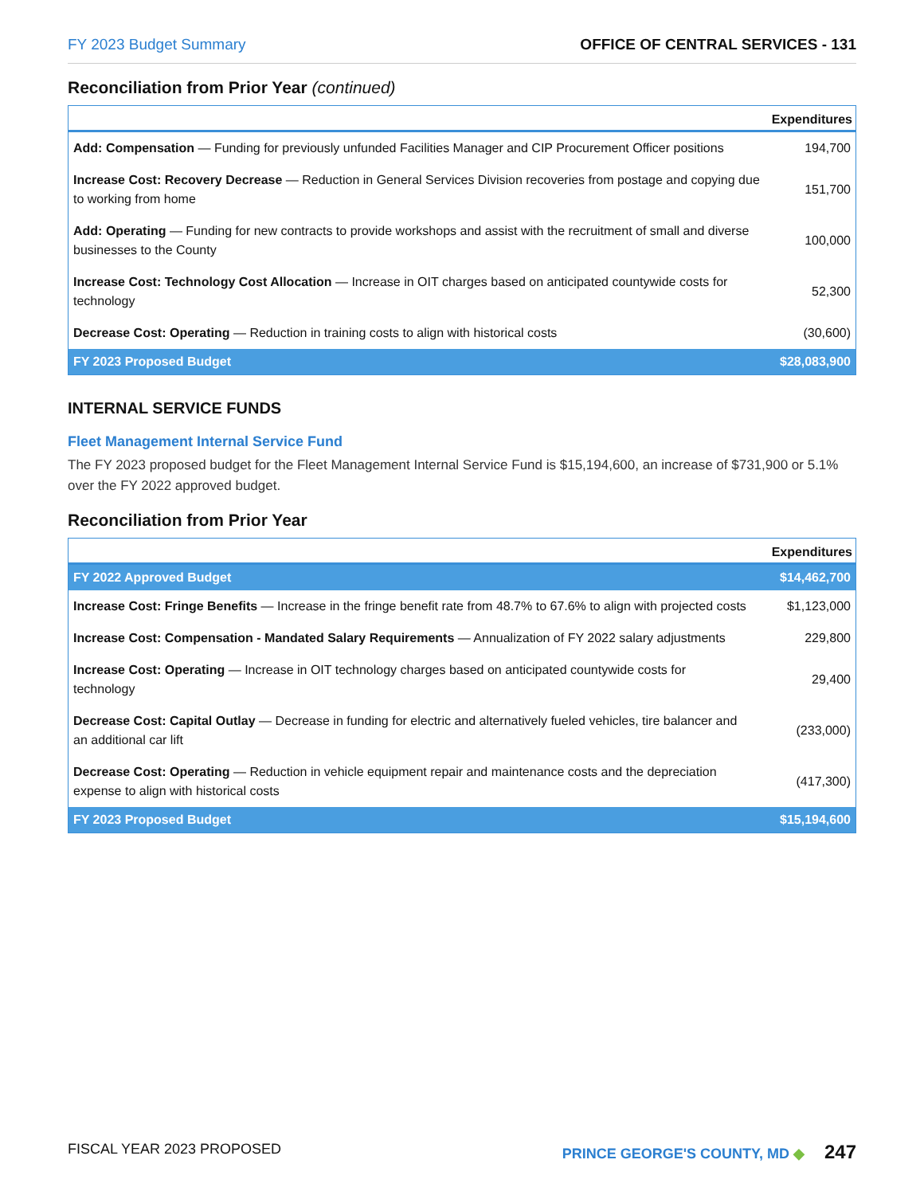FY 2023 Budget Summary OFFICE OF CENTRAL SERVICES - 131
Reconciliation from Prior Year (continued)
| | Expenditures |
| --- | --- |
| Add: Compensation — Funding for previously unfunded Facilities Manager and CIP Procurement Officer positions | 194,700 |
| Increase Cost: Recovery Decrease — Reduction in General Services Division recoveries from postage and copying due to working from home | 151,700 |
| Add: Operating — Funding for new contracts to provide workshops and assist with the recruitment of small and diverse businesses to the County | 100,000 |
| Increase Cost: Technology Cost Allocation — Increase in OIT charges based on anticipated countywide costs for technology | 52,300 |
| Decrease Cost: Operating — Reduction in training costs to align with historical costs | (30,600) |
| FY 2023 Proposed Budget | $28,083,900 |
INTERNAL SERVICE FUNDS
Fleet Management Internal Service Fund
The FY 2023 proposed budget for the Fleet Management Internal Service Fund is $15,194,600, an increase of $731,900 or 5.1% over the FY 2022 approved budget.
Reconciliation from Prior Year
| | Expenditures |
| --- | --- |
| FY 2022 Approved Budget | $14,462,700 |
| Increase Cost: Fringe Benefits — Increase in the fringe benefit rate from 48.7% to 67.6% to align with projected costs | $1,123,000 |
| Increase Cost: Compensation - Mandated Salary Requirements — Annualization of FY 2022 salary adjustments | 229,800 |
| Increase Cost: Operating — Increase in OIT technology charges based on anticipated countywide costs for technology | 29,400 |
| Decrease Cost: Capital Outlay — Decrease in funding for electric and alternatively fueled vehicles, tire balancer and an additional car lift | (233,000) |
| Decrease Cost: Operating — Reduction in vehicle equipment repair and maintenance costs and the depreciation expense to align with historical costs | (417,300) |
| FY 2023 Proposed Budget | $15,194,600 |
FISCAL YEAR 2023 PROPOSED PRINCE GEORGE'S COUNTY, MD ◆ 247